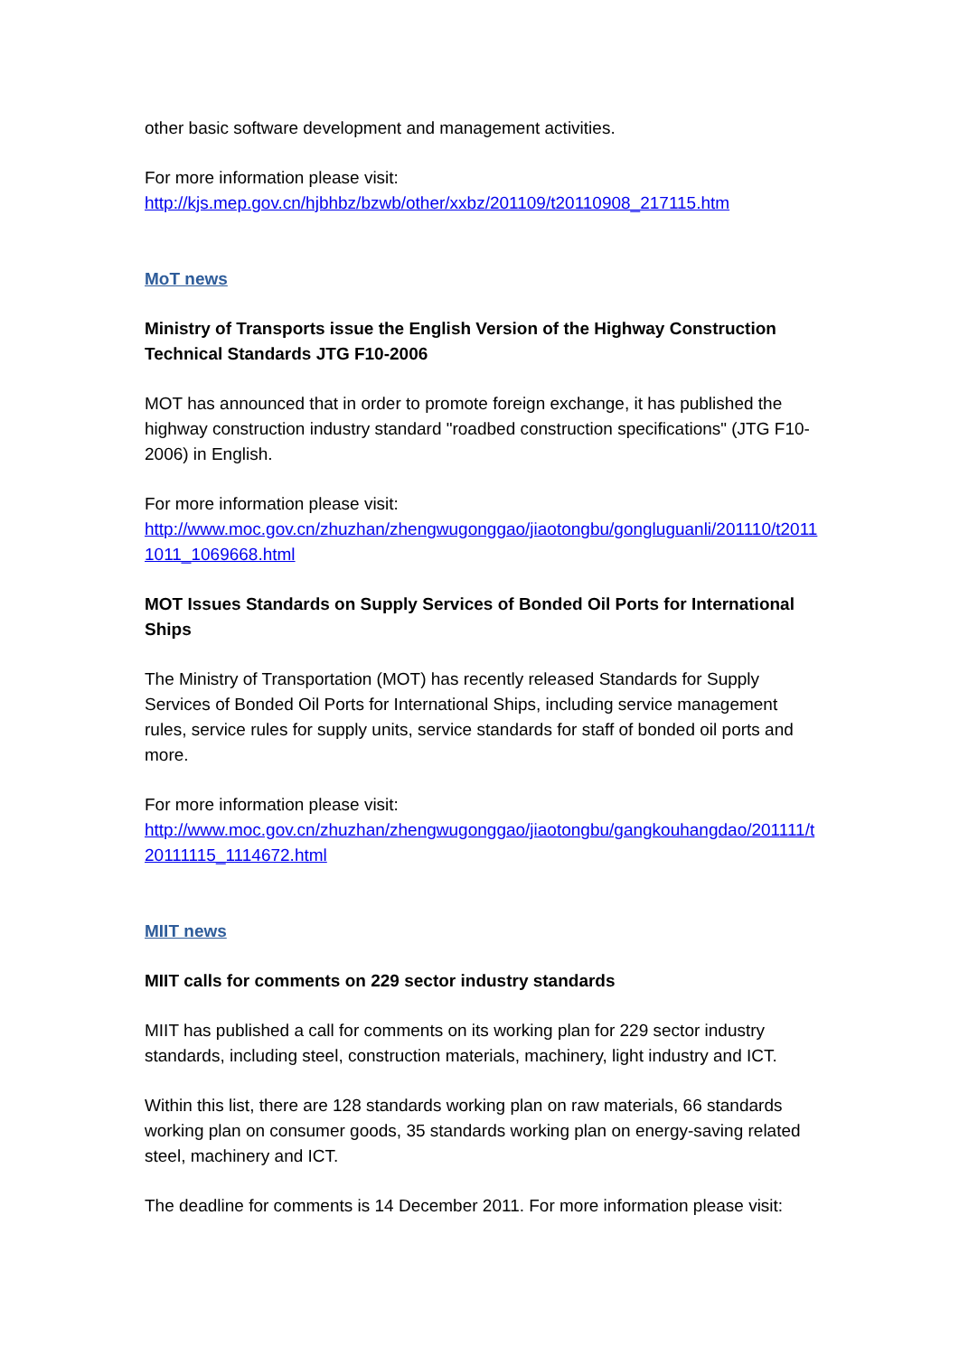other basic software development and management activities.
For more information please visit:
http://kjs.mep.gov.cn/hjbhbz/bzwb/other/xxbz/201109/t20110908_217115.htm
MoT news
Ministry of Transports issue the English Version of the Highway Construction Technical Standards JTG F10-2006
MOT has announced that in order to promote foreign exchange, it has published the highway construction industry standard "roadbed construction specifications" (JTG F10-2006) in English.
For more information please visit:
http://www.moc.gov.cn/zhuzhan/zhengwugonggao/jiaotongbu/gongluguanli/201110/t20111011_1069668.html
MOT Issues Standards on Supply Services of Bonded Oil Ports for International Ships
The Ministry of Transportation (MOT) has recently released Standards for Supply Services of Bonded Oil Ports for International Ships, including service management rules, service rules for supply units, service standards for staff of bonded oil ports and more.
For more information please visit:
http://www.moc.gov.cn/zhuzhan/zhengwugonggao/jiaotongbu/gangkouhangdao/201111/t20111115_1114672.html
MIIT news
MIIT calls for comments on 229 sector industry standards
MIIT has published a call for comments on its working plan for 229 sector industry standards, including steel, construction materials, machinery, light industry and ICT.
Within this list, there are 128 standards working plan on raw materials, 66 standards working plan on consumer goods, 35 standards working plan on energy-saving related steel, machinery and ICT.
The deadline for comments is 14 December 2011. For more information please visit: